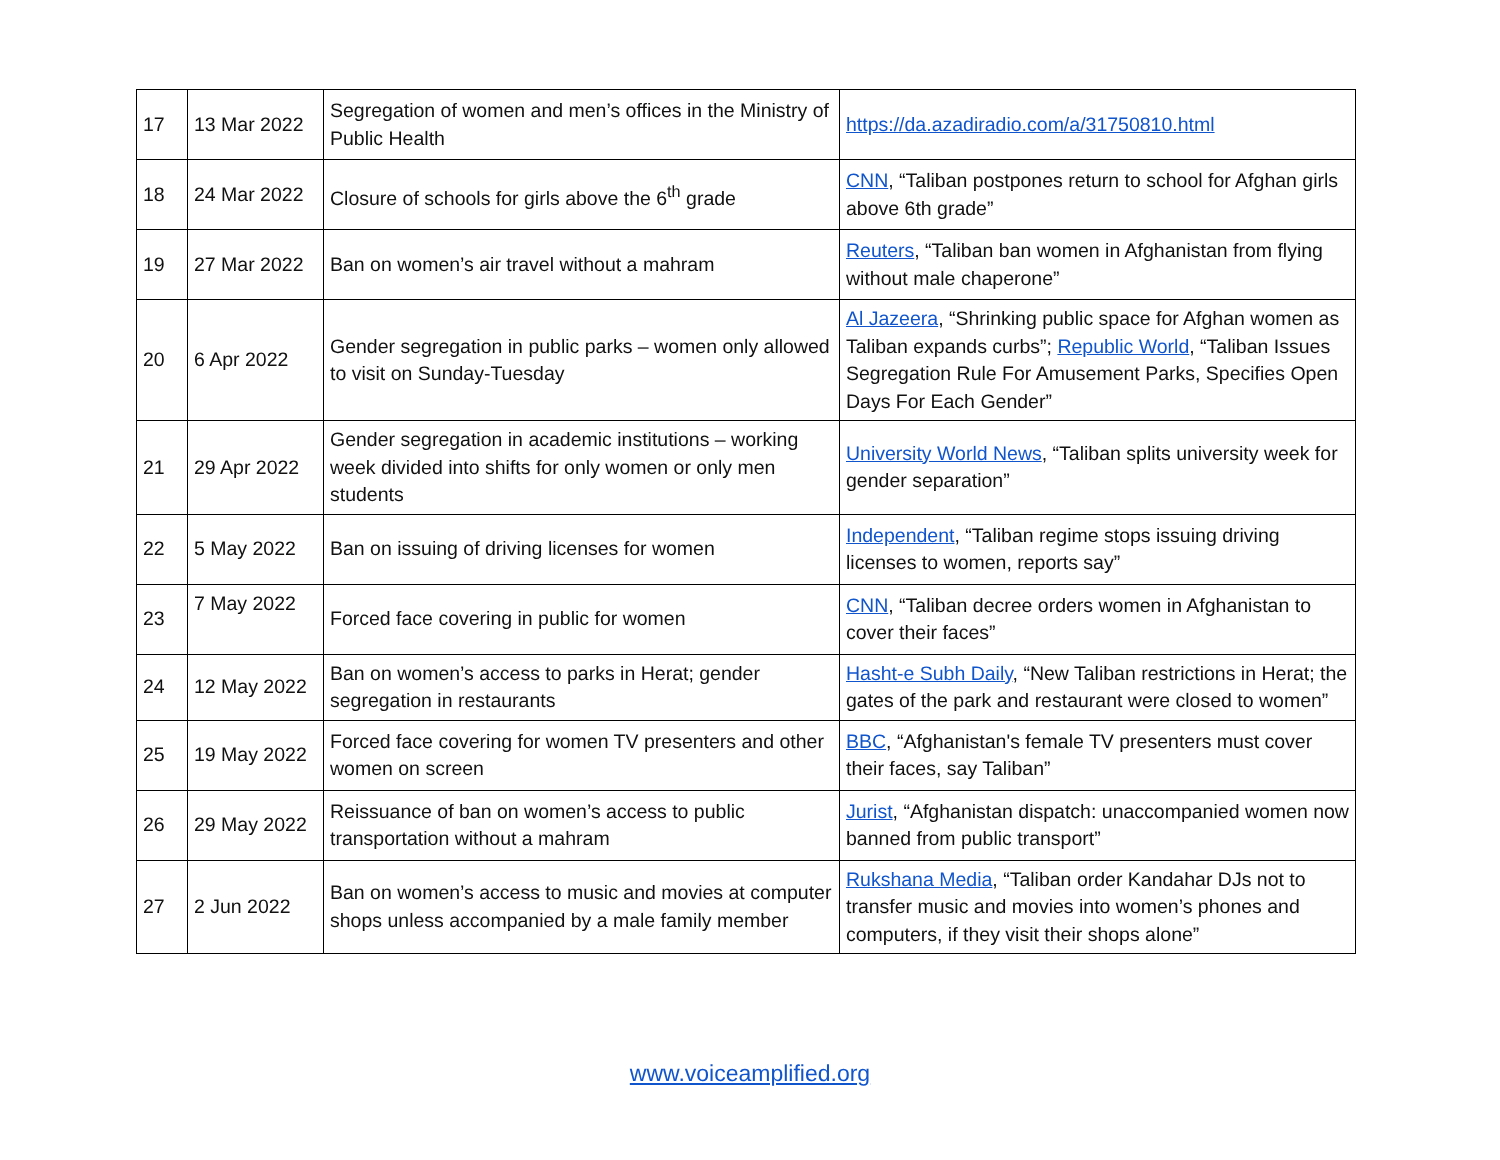| 17 | 13 Mar 2022 | Segregation of women and men’s offices in the Ministry of Public Health | https://da.azadiradio.com/a/31750810.html |
| 18 | 24 Mar 2022 | Closure of schools for girls above the 6<sup>th</sup> grade | CNN , “Taliban postpones return to school for Afghan girls above 6th grade” |
| 19 | 27 Mar 2022 | Ban on women’s air travel without a mahram | Reuters , “Taliban ban women in Afghanistan from flying without male chaperone” |
| 20 | 6 Apr 2022 | Gender segregation in public parks – women only allowed to visit on Sunday-Tuesday | Al Jazeera , “Shrinking public space for Afghan women as Taliban expands curbs”; Republic World , “Taliban Issues Segregation Rule For Amusement Parks, Specifies Open Days For Each Gender” |
| 21 | 29 Apr 2022 | Gender segregation in academic institutions – working week divided into shifts for only women or only men students | University World News , “Taliban splits university week for gender separation” |
| 22 | 5 May 2022 | Ban on issuing of driving licenses for women | Independent , “Taliban regime stops issuing driving licenses to women, reports say” |
| 23 | 7 May 2022 | Forced face covering in public for women | CNN , “Taliban decree orders women in Afghanistan to cover their faces” |
| 24 | 12 May 2022 | Ban on women’s access to parks in Herat; gender segregation in restaurants | Hasht-e Subh Daily , “New Taliban restrictions in Herat; the gates of the park and restaurant were closed to women” |
| 25 | 19 May 2022 | Forced face covering for women TV presenters and other women on screen | BBC , “Afghanistan's female TV presenters must cover their faces, say Taliban” |
| 26 | 29 May 2022 | Reissuance of ban on women’s access to public transportation without a mahram | Jurist , “Afghanistan dispatch: unaccompanied women now banned from public transport” |
| 27 | 2 Jun 2022 | Ban on women’s access to music and movies at computer shops unless accompanied by a male family member | Rukshana Media , “Taliban order Kandahar DJs not to transfer music and movies into women’s phones and computers, if they visit their shops alone” |
www.voiceamplified.org